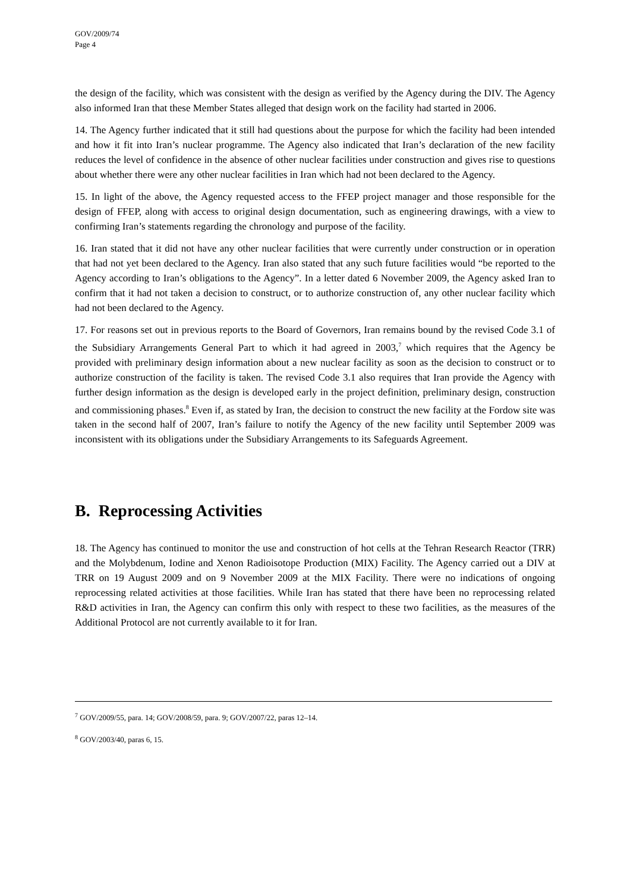GOV/2009/74
Page 4
the design of the facility, which was consistent with the design as verified by the Agency during the DIV. The Agency also informed Iran that these Member States alleged that design work on the facility had started in 2006.
14. The Agency further indicated that it still had questions about the purpose for which the facility had been intended and how it fit into Iran’s nuclear programme. The Agency also indicated that Iran’s declaration of the new facility reduces the level of confidence in the absence of other nuclear facilities under construction and gives rise to questions about whether there were any other nuclear facilities in Iran which had not been declared to the Agency.
15. In light of the above, the Agency requested access to the FFEP project manager and those responsible for the design of FFEP, along with access to original design documentation, such as engineering drawings, with a view to confirming Iran’s statements regarding the chronology and purpose of the facility.
16. Iran stated that it did not have any other nuclear facilities that were currently under construction or in operation that had not yet been declared to the Agency. Iran also stated that any such future facilities would “be reported to the Agency according to Iran’s obligations to the Agency”. In a letter dated 6 November 2009, the Agency asked Iran to confirm that it had not taken a decision to construct, or to authorize construction of, any other nuclear facility which had not been declared to the Agency.
17. For reasons set out in previous reports to the Board of Governors, Iran remains bound by the revised Code 3.1 of the Subsidiary Arrangements General Part to which it had agreed in 2003,<sup>7</sup> which requires that the Agency be provided with preliminary design information about a new nuclear facility as soon as the decision to construct or to authorize construction of the facility is taken. The revised Code 3.1 also requires that Iran provide the Agency with further design information as the design is developed early in the project definition, preliminary design, construction and commissioning phases.<sup>8</sup> Even if, as stated by Iran, the decision to construct the new facility at the Fordow site was taken in the second half of 2007, Iran’s failure to notify the Agency of the new facility until September 2009 was inconsistent with its obligations under the Subsidiary Arrangements to its Safeguards Agreement.
B. Reprocessing Activities
18. The Agency has continued to monitor the use and construction of hot cells at the Tehran Research Reactor (TRR) and the Molybdenum, Iodine and Xenon Radioisotope Production (MIX) Facility. The Agency carried out a DIV at TRR on 19 August 2009 and on 9 November 2009 at the MIX Facility. There were no indications of ongoing reprocessing related activities at those facilities. While Iran has stated that there have been no reprocessing related R&D activities in Iran, the Agency can confirm this only with respect to these two facilities, as the measures of the Additional Protocol are not currently available to it for Iran.
<sup>7</sup> GOV/2009/55, para. 14; GOV/2008/59, para. 9; GOV/2007/22, paras 12–14.
<sup>8</sup> GOV/2003/40, paras 6, 15.